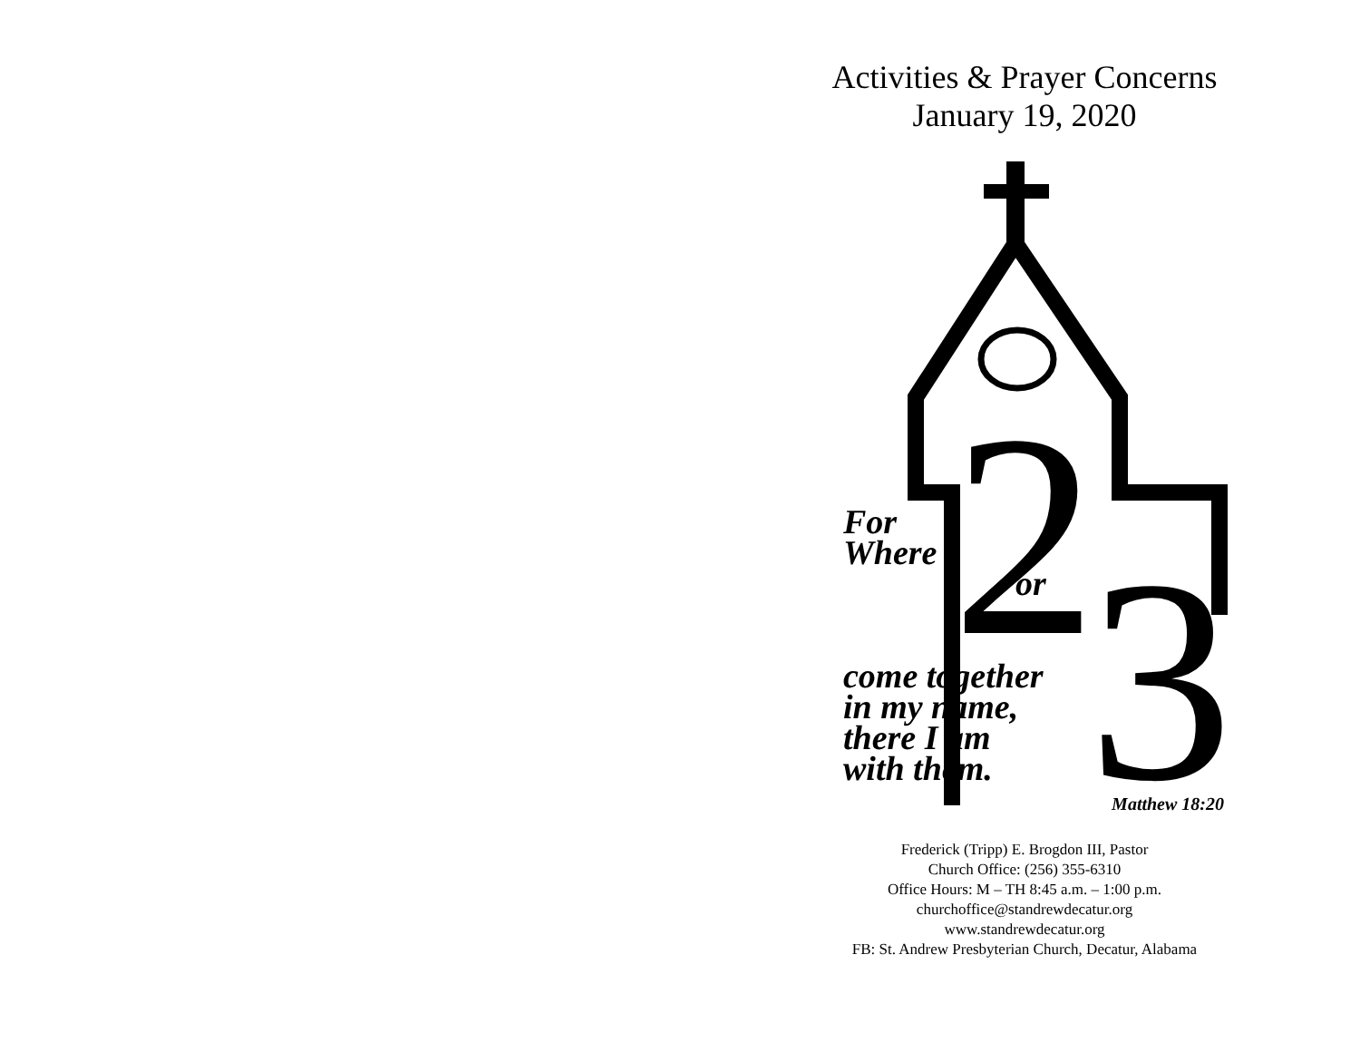Activities & Prayer Concerns
January 19, 2020
2
3
For
Where
or
come together
in my name,
there I am
with them.
Matthew 18:20
Frederick (Tripp) E. Brogdon III, Pastor
Church Office: (256) 355-6310
Office Hours: M – TH 8:45 a.m. – 1:00 p.m.
churchoffice@standrewdecatur.org
www.standrewdecatur.org
FB: St. Andrew Presbyterian Church, Decatur, Alabama